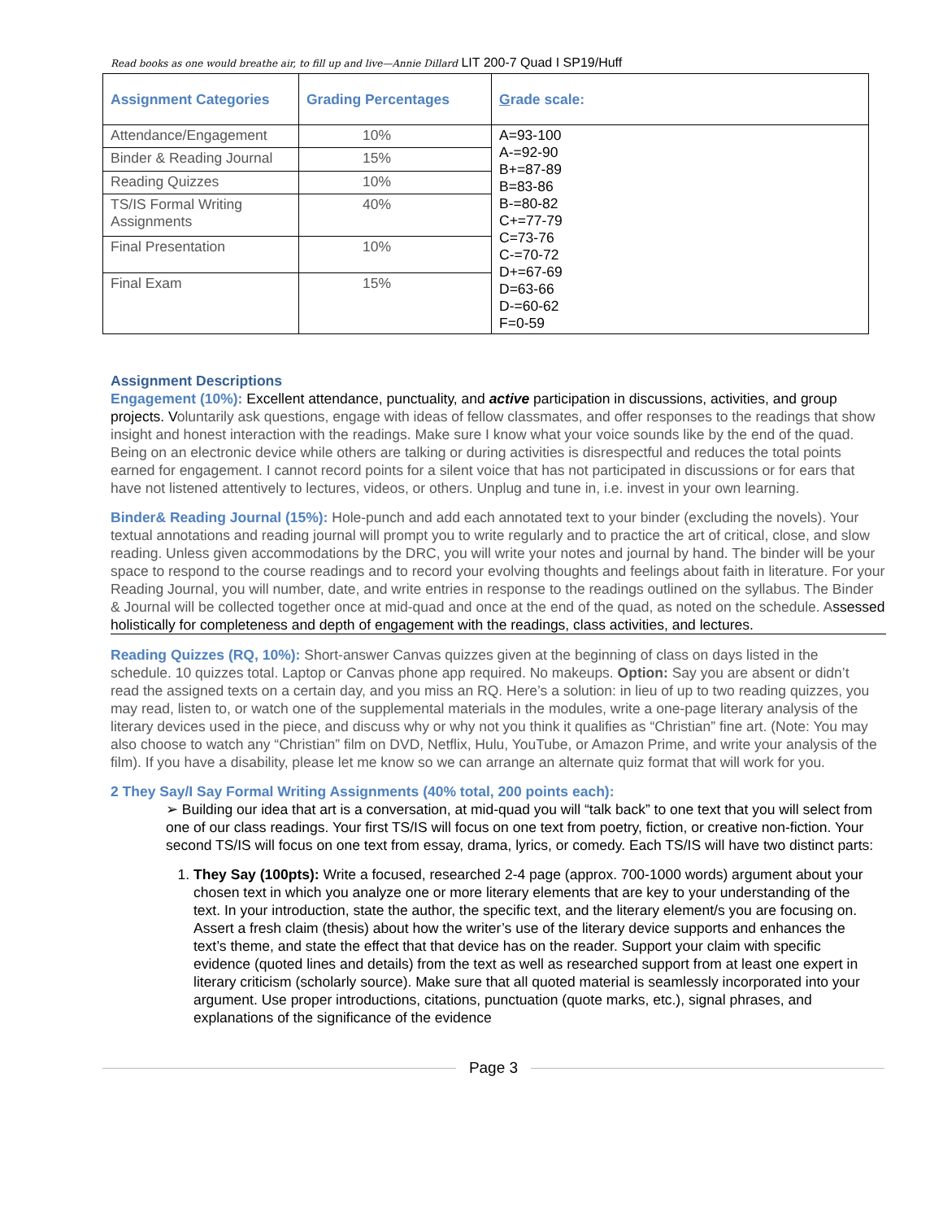Read books as one would breathe air, to fill up and live—Annie Dillard LIT 200-7 Quad I SP19/Huff
| Assignment Categories | Grading Percentages | G rade scale: |
| --- | --- | --- |
| Attendance/Engagement | 10% | A=93-100 A-=92-90 B+=87-89 B=83-86 B-=80-82 C+=77-79 C=73-76 C-=70-72 D+=67-69 D=63-66 D-=60-62 F=0-59 |
| Binder & Reading Journal | 15% | |
| Reading Quizzes | 10% | |
| TS/IS Formal Writing Assignments | 40% | |
| Final Presentation | 10% | |
| Final Exam | 15% | |
Assignment Descriptions
Engagement (10%): Excellent attendance, punctuality, and active participation in discussions, activities, and group projects. Voluntarily ask questions, engage with ideas of fellow classmates, and offer responses to the readings that show insight and honest interaction with the readings. Make sure I know what your voice sounds like by the end of the quad. Being on an electronic device while others are talking or during activities is disrespectful and reduces the total points earned for engagement. I cannot record points for a silent voice that has not participated in discussions or for ears that have not listened attentively to lectures, videos, or others. Unplug and tune in, i.e. invest in your own learning.
Binder& Reading Journal (15%): Hole-punch and add each annotated text to your binder (excluding the novels). Your textual annotations and reading journal will prompt you to write regularly and to practice the art of critical, close, and slow reading. Unless given accommodations by the DRC, you will write your notes and journal by hand. The binder will be your space to respond to the course readings and to record your evolving thoughts and feelings about faith in literature. For your Reading Journal, you will number, date, and write entries in response to the readings outlined on the syllabus. The Binder & Journal will be collected together once at mid-quad and once at the end of the quad, as noted on the schedule. Assessed holistically for completeness and depth of engagement with the readings, class activities, and lectures.
Reading Quizzes (RQ, 10%): Short-answer Canvas quizzes given at the beginning of class on days listed in the schedule. 10 quizzes total. Laptop or Canvas phone app required. No makeups. Option: Say you are absent or didn’t read the assigned texts on a certain day, and you miss an RQ. Here’s a solution: in lieu of up to two reading quizzes, you may read, listen to, or watch one of the supplemental materials in the modules, write a one-page literary analysis of the literary devices used in the piece, and discuss why or why not you think it qualifies as “Christian” fine art. (Note: You may also choose to watch any “Christian” film on DVD, Netflix, Hulu, YouTube, or Amazon Prime, and write your analysis of the film). If you have a disability, please let me know so we can arrange an alternate quiz format that will work for you.
2 They Say/I Say Formal Writing Assignments (40% total, 200 points each):
➢ Building our idea that art is a conversation, at mid-quad you will “talk back” to one text that you will select from one of our class readings. Your first TS/IS will focus on one text from poetry, fiction, or creative non-fiction. Your second TS/IS will focus on one text from essay, drama, lyrics, or comedy. Each TS/IS will have two distinct parts:
1. They Say (100pts): Write a focused, researched 2-4 page (approx. 700-1000 words) argument about your chosen text in which you analyze one or more literary elements that are key to your understanding of the text. In your introduction, state the author, the specific text, and the literary element/s you are focusing on. Assert a fresh claim (thesis) about how the writer’s use of the literary device supports and enhances the text’s theme, and state the effect that that device has on the reader. Support your claim with specific evidence (quoted lines and details) from the text as well as researched support from at least one expert in literary criticism (scholarly source). Make sure that all quoted material is seamlessly incorporated into your argument. Use proper introductions, citations, punctuation (quote marks, etc.), signal phrases, and explanations of the significance of the evidence
Page 3